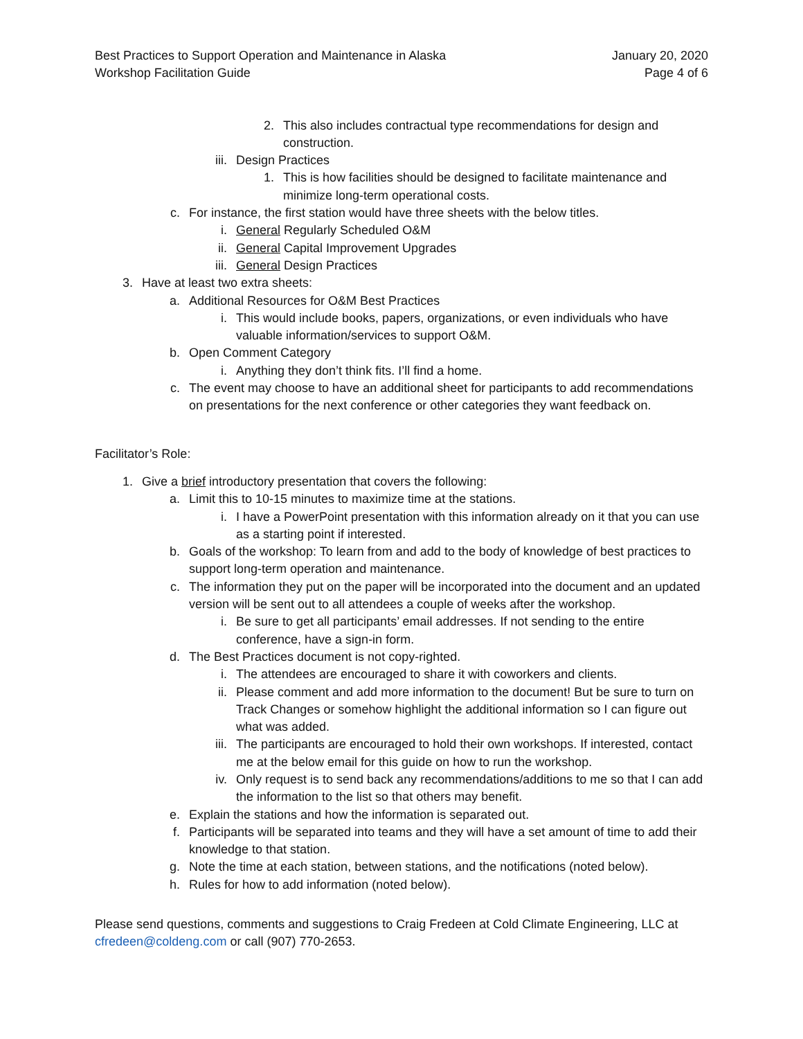Best Practices to Support Operation and Maintenance in Alaska
Workshop Facilitation Guide
January 20, 2020
Page 4 of 6
2. This also includes contractual type recommendations for design and construction.
iii. Design Practices
1. This is how facilities should be designed to facilitate maintenance and minimize long-term operational costs.
c. For instance, the first station would have three sheets with the below titles.
i. General Regularly Scheduled O&M
ii. General Capital Improvement Upgrades
iii. General Design Practices
3. Have at least two extra sheets:
a. Additional Resources for O&M Best Practices
i. This would include books, papers, organizations, or even individuals who have valuable information/services to support O&M.
b. Open Comment Category
i. Anything they don’t think fits. I’ll find a home.
c. The event may choose to have an additional sheet for participants to add recommendations on presentations for the next conference or other categories they want feedback on.
Facilitator’s Role:
1. Give a brief introductory presentation that covers the following:
a. Limit this to 10-15 minutes to maximize time at the stations.
i. I have a PowerPoint presentation with this information already on it that you can use as a starting point if interested.
b. Goals of the workshop: To learn from and add to the body of knowledge of best practices to support long-term operation and maintenance.
c. The information they put on the paper will be incorporated into the document and an updated version will be sent out to all attendees a couple of weeks after the workshop.
i. Be sure to get all participants’ email addresses. If not sending to the entire conference, have a sign-in form.
d. The Best Practices document is not copy-righted.
i. The attendees are encouraged to share it with coworkers and clients.
ii. Please comment and add more information to the document! But be sure to turn on Track Changes or somehow highlight the additional information so I can figure out what was added.
iii. The participants are encouraged to hold their own workshops. If interested, contact me at the below email for this guide on how to run the workshop.
iv. Only request is to send back any recommendations/additions to me so that I can add the information to the list so that others may benefit.
e. Explain the stations and how the information is separated out.
f. Participants will be separated into teams and they will have a set amount of time to add their knowledge to that station.
g. Note the time at each station, between stations, and the notifications (noted below).
h. Rules for how to add information (noted below).
Please send questions, comments and suggestions to Craig Fredeen at Cold Climate Engineering, LLC at cfredeen@coldeng.com or call (907) 770-2653.